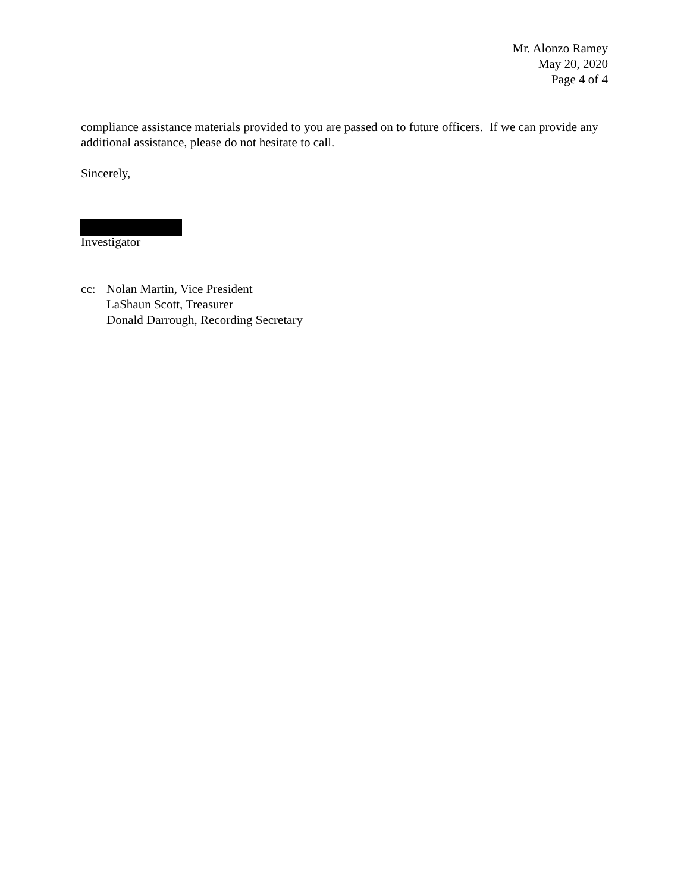Mr. Alonzo Ramey
May 20, 2020
Page 4 of 4
compliance assistance materials provided to you are passed on to future officers. If we can provide any additional assistance, please do not hesitate to call.
Sincerely,
Investigator
cc: Nolan Martin, Vice President
LaShaun Scott, Treasurer
Donald Darrough, Recording Secretary